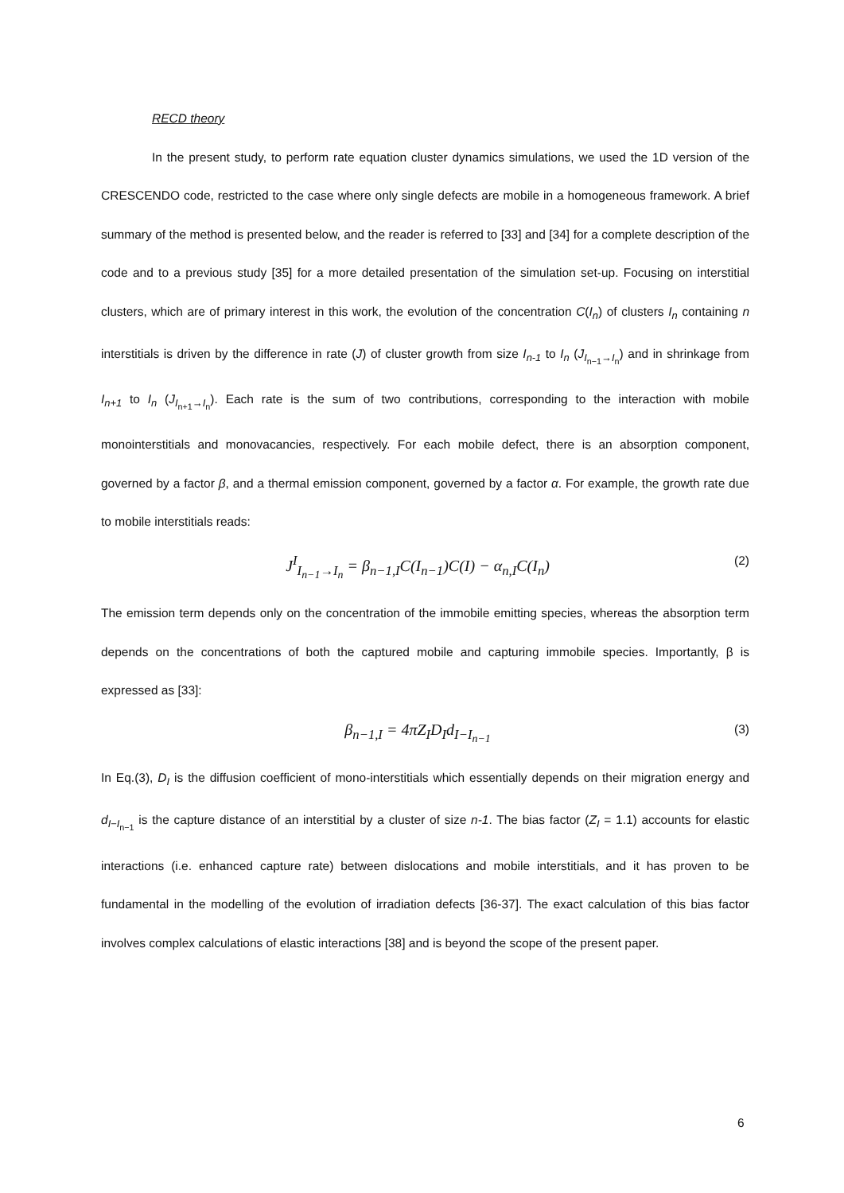RECD theory
In the present study, to perform rate equation cluster dynamics simulations, we used the 1D version of the CRESCENDO code, restricted to the case where only single defects are mobile in a homogeneous framework. A brief summary of the method is presented below, and the reader is referred to [33] and [34] for a complete description of the code and to a previous study [35] for a more detailed presentation of the simulation set-up. Focusing on interstitial clusters, which are of primary interest in this work, the evolution of the concentration C(I<sub>n</sub>) of clusters I<sub>n</sub> containing n interstitials is driven by the difference in rate (J) of cluster growth from size I<sub>n-1</sub> to I<sub>n</sub> (J<sub>I<sub>n−1</sub>→I<sub>n</sub></sub>) and in shrinkage from I<sub>n+1</sub> to I<sub>n</sub> (J<sub>I<sub>n+1</sub>→I<sub>n</sub></sub>). Each rate is the sum of two contributions, corresponding to the interaction with mobile monointerstitials and monovacancies, respectively. For each mobile defect, there is an absorption component, governed by a factor β, and a thermal emission component, governed by a factor α. For example, the growth rate due to mobile interstitials reads:
J<sup>I</sup><sub>I<sub>n−1</sub>→I<sub>n</sub></sub> = β<sub>n−1,I</sub>C(I<sub>n−1</sub>)C(I) − α<sub>n,I</sub>C(I<sub>n</sub>) (2)
The emission term depends only on the concentration of the immobile emitting species, whereas the absorption term depends on the concentrations of both the captured mobile and capturing immobile species. Importantly, β is expressed as [33]:
β<sub>n−1,I</sub> = 4πZ<sub>I</sub>D<sub>I</sub>d<sub>I−I<sub>n−1</sub></sub> (3)
In Eq.(3), D<sub>I</sub> is the diffusion coefficient of mono-interstitials which essentially depends on their migration energy and d<sub>I−I<sub>n−1</sub></sub> is the capture distance of an interstitial by a cluster of size n-1. The bias factor (Z<sub>I</sub> = 1.1) accounts for elastic interactions (i.e. enhanced capture rate) between dislocations and mobile interstitials, and it has proven to be fundamental in the modelling of the evolution of irradiation defects [36-37]. The exact calculation of this bias factor involves complex calculations of elastic interactions [38] and is beyond the scope of the present paper.
6